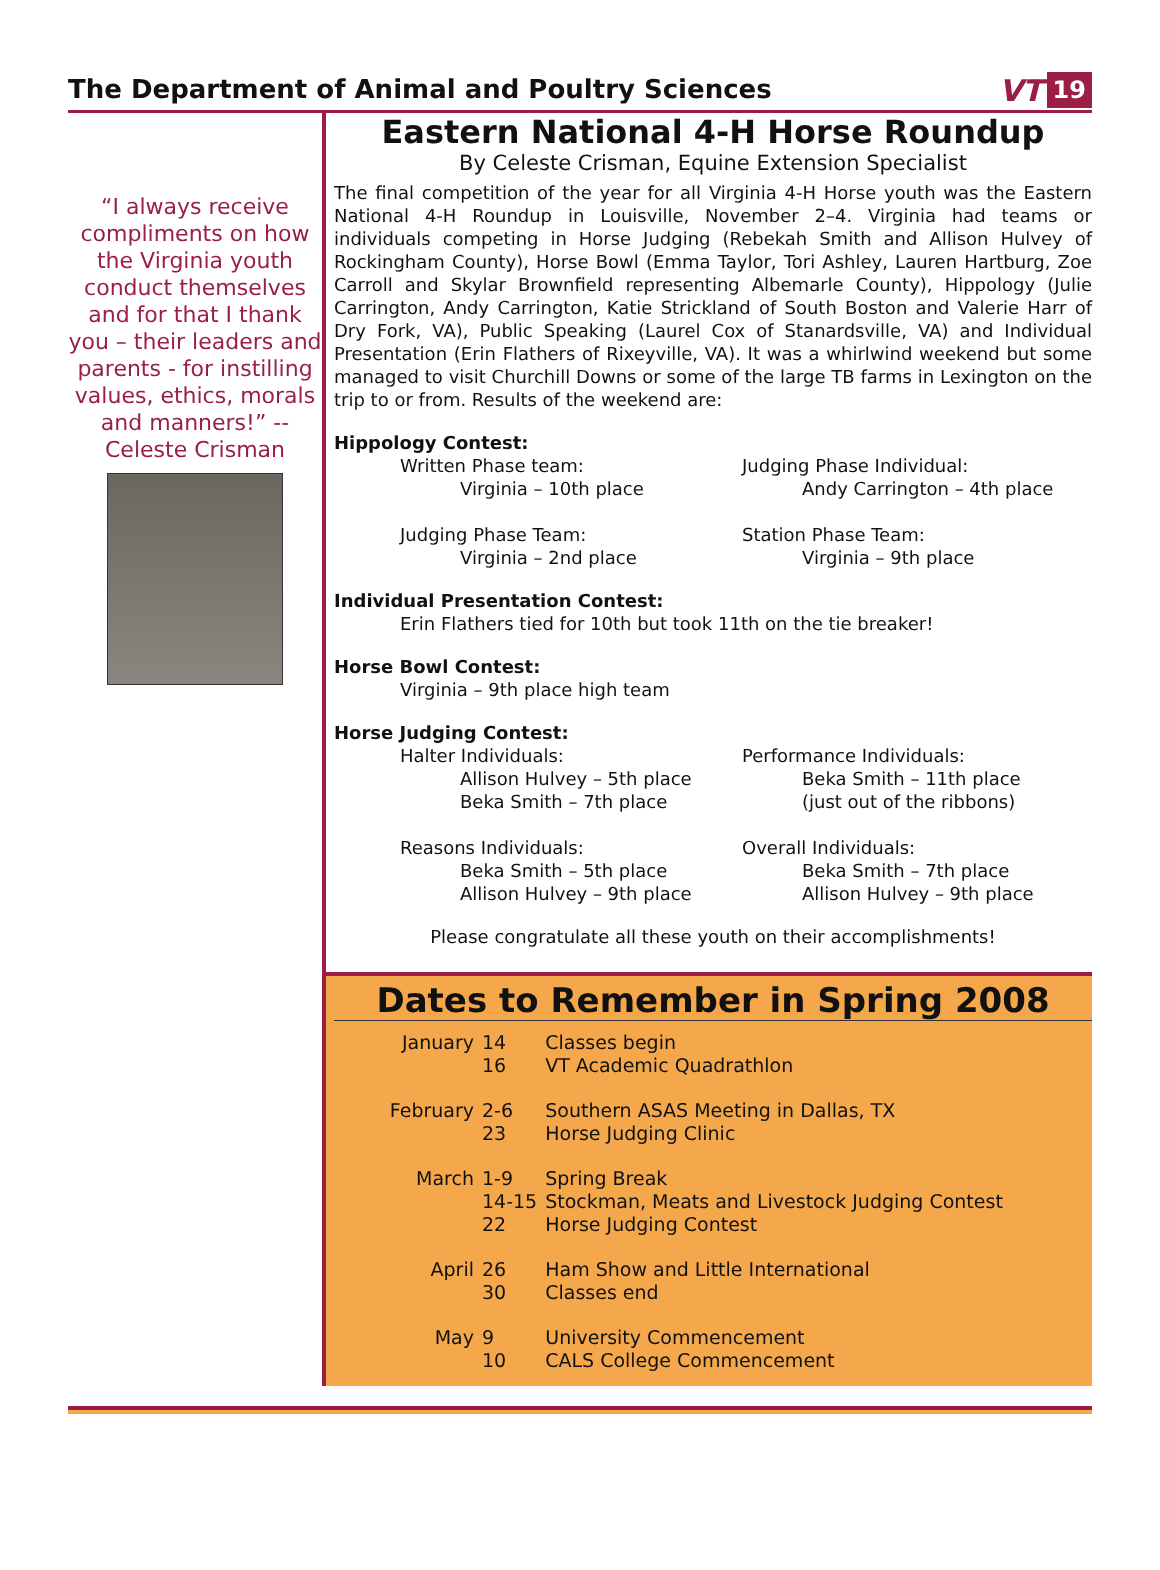The Department of Animal and Poultry Sciences
VT 19
“I always receive compliments on how the Virginia youth conduct themselves and for that I thank you – their leaders and parents - for instilling values, ethics, morals and manners!” --Celeste Crisman
Eastern National 4-H Horse Roundup
By Celeste Crisman, Equine Extension Specialist
The final competition of the year for all Virginia 4-H Horse youth was the Eastern National 4-H Roundup in Louisville, November 2–4. Virginia had teams or individuals competing in Horse Judging (Rebekah Smith and Allison Hulvey of Rockingham County), Horse Bowl (Emma Taylor, Tori Ashley, Lauren Hartburg, Zoe Carroll and Skylar Brownfield representing Albemarle County), Hippology (Julie Carrington, Andy Carrington, Katie Strickland of South Boston and Valerie Harr of Dry Fork, VA), Public Speaking (Laurel Cox of Stanardsville, VA) and Individual Presentation (Erin Flathers of Rixeyville, VA). It was a whirlwind weekend but some managed to visit Churchill Downs or some of the large TB farms in Lexington on the trip to or from. Results of the weekend are:
Hippology Contest:
Written Phase team:
Virginia – 10th place
Judging Phase Individual:
Andy Carrington – 4th place
Judging Phase Team:
Virginia – 2nd place
Station Phase Team:
Virginia – 9th place
Individual Presentation Contest:
Erin Flathers tied for 10th but took 11th on the tie breaker!
Horse Bowl Contest:
Virginia – 9th place high team
Horse Judging Contest:
Halter Individuals:
Allison Hulvey – 5th place
Beka Smith – 7th place
Performance Individuals:
Beka Smith – 11th place
(just out of the ribbons)
Reasons Individuals:
Beka Smith – 5th place
Allison Hulvey – 9th place
Overall Individuals:
Beka Smith – 7th place
Allison Hulvey – 9th place
Please congratulate all these youth on their accomplishments!
Dates to Remember in Spring 2008
| January | 14 | Classes begin |
| | 16 | VT Academic Quadrathlon |
| February | 2-6 | Southern ASAS Meeting in Dallas, TX |
| | 23 | Horse Judging Clinic |
| March | 1-9 | Spring Break |
| | 14-15 | Stockman, Meats and Livestock Judging Contest |
| | 22 | Horse Judging Contest |
| April | 26 | Ham Show and Little International |
| | 30 | Classes end |
| May | 9 | University Commencement |
| | 10 | CALS College Commencement |